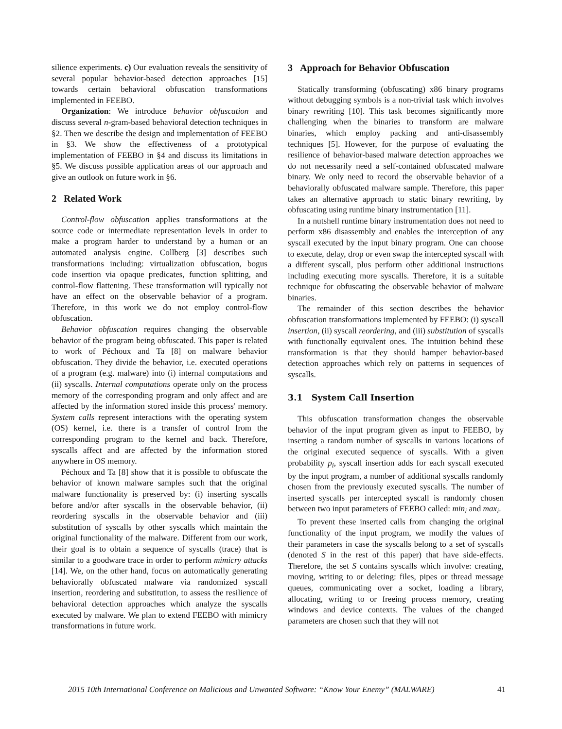silience experiments. c) Our evaluation reveals the sensitivity of several popular behavior-based detection approaches [15] towards certain behavioral obfuscation transformations implemented in FEEBO.
Organization: We introduce behavior obfuscation and discuss several n-gram-based behavioral detection techniques in §2. Then we describe the design and implementation of FEEBO in §3. We show the effectiveness of a prototypical implementation of FEEBO in §4 and discuss its limitations in §5. We discuss possible application areas of our approach and give an outlook on future work in §6.
2 Related Work
Control-flow obfuscation applies transformations at the source code or intermediate representation levels in order to make a program harder to understand by a human or an automated analysis engine. Collberg [3] describes such transformations including: virtualization obfuscation, bogus code insertion via opaque predicates, function splitting, and control-flow flattening. These transformation will typically not have an effect on the observable behavior of a program. Therefore, in this work we do not employ control-flow obfuscation.
Behavior obfuscation requires changing the observable behavior of the program being obfuscated. This paper is related to work of Péchoux and Ta [8] on malware behavior obfuscation. They divide the behavior, i.e. executed operations of a program (e.g. malware) into (i) internal computations and (ii) syscalls. Internal computations operate only on the process memory of the corresponding program and only affect and are affected by the information stored inside this process' memory. System calls represent interactions with the operating system (OS) kernel, i.e. there is a transfer of control from the corresponding program to the kernel and back. Therefore, syscalls affect and are affected by the information stored anywhere in OS memory.
Péchoux and Ta [8] show that it is possible to obfuscate the behavior of known malware samples such that the original malware functionality is preserved by: (i) inserting syscalls before and/or after syscalls in the observable behavior, (ii) reordering syscalls in the observable behavior and (iii) substitution of syscalls by other syscalls which maintain the original functionality of the malware. Different from our work, their goal is to obtain a sequence of syscalls (trace) that is similar to a goodware trace in order to perform mimicry attacks [14]. We, on the other hand, focus on automatically generating behaviorally obfuscated malware via randomized syscall insertion, reordering and substitution, to assess the resilience of behavioral detection approaches which analyze the syscalls executed by malware. We plan to extend FEEBO with mimicry transformations in future work.
3 Approach for Behavior Obfuscation
Statically transforming (obfuscating) x86 binary programs without debugging symbols is a non-trivial task which involves binary rewriting [10]. This task becomes significantly more challenging when the binaries to transform are malware binaries, which employ packing and anti-disassembly techniques [5]. However, for the purpose of evaluating the resilience of behavior-based malware detection approaches we do not necessarily need a self-contained obfuscated malware binary. We only need to record the observable behavior of a behaviorally obfuscated malware sample. Therefore, this paper takes an alternative approach to static binary rewriting, by obfuscating using runtime binary instrumentation [11].
In a nutshell runtime binary instrumentation does not need to perform x86 disassembly and enables the interception of any syscall executed by the input binary program. One can choose to execute, delay, drop or even swap the intercepted syscall with a different syscall, plus perform other additional instructions including executing more syscalls. Therefore, it is a suitable technique for obfuscating the observable behavior of malware binaries.
The remainder of this section describes the behavior obfuscation transformations implemented by FEEBO: (i) syscall insertion, (ii) syscall reordering, and (iii) substitution of syscalls with functionally equivalent ones. The intuition behind these transformation is that they should hamper behavior-based detection approaches which rely on patterns in sequences of syscalls.
3.1 System Call Insertion
This obfuscation transformation changes the observable behavior of the input program given as input to FEEBO, by inserting a random number of syscalls in various locations of the original executed sequence of syscalls. With a given probability p<sub>i</sub>, syscall insertion adds for each syscall executed by the input program, a number of additional syscalls randomly chosen from the previously executed syscalls. The number of inserted syscalls per intercepted syscall is randomly chosen between two input parameters of FEEBO called: min<sub>i</sub> and max<sub>i</sub>.
To prevent these inserted calls from changing the original functionality of the input program, we modify the values of their parameters in case the syscalls belong to a set of syscalls (denoted S in the rest of this paper) that have side-effects. Therefore, the set S contains syscalls which involve: creating, moving, writing to or deleting: files, pipes or thread message queues, communicating over a socket, loading a library, allocating, writing to or freeing process memory, creating windows and device contexts. The values of the changed parameters are chosen such that they will not
2015 10th International Conference on Malicious and Unwanted Software: “Know Your Enemy” (MALWARE) 41